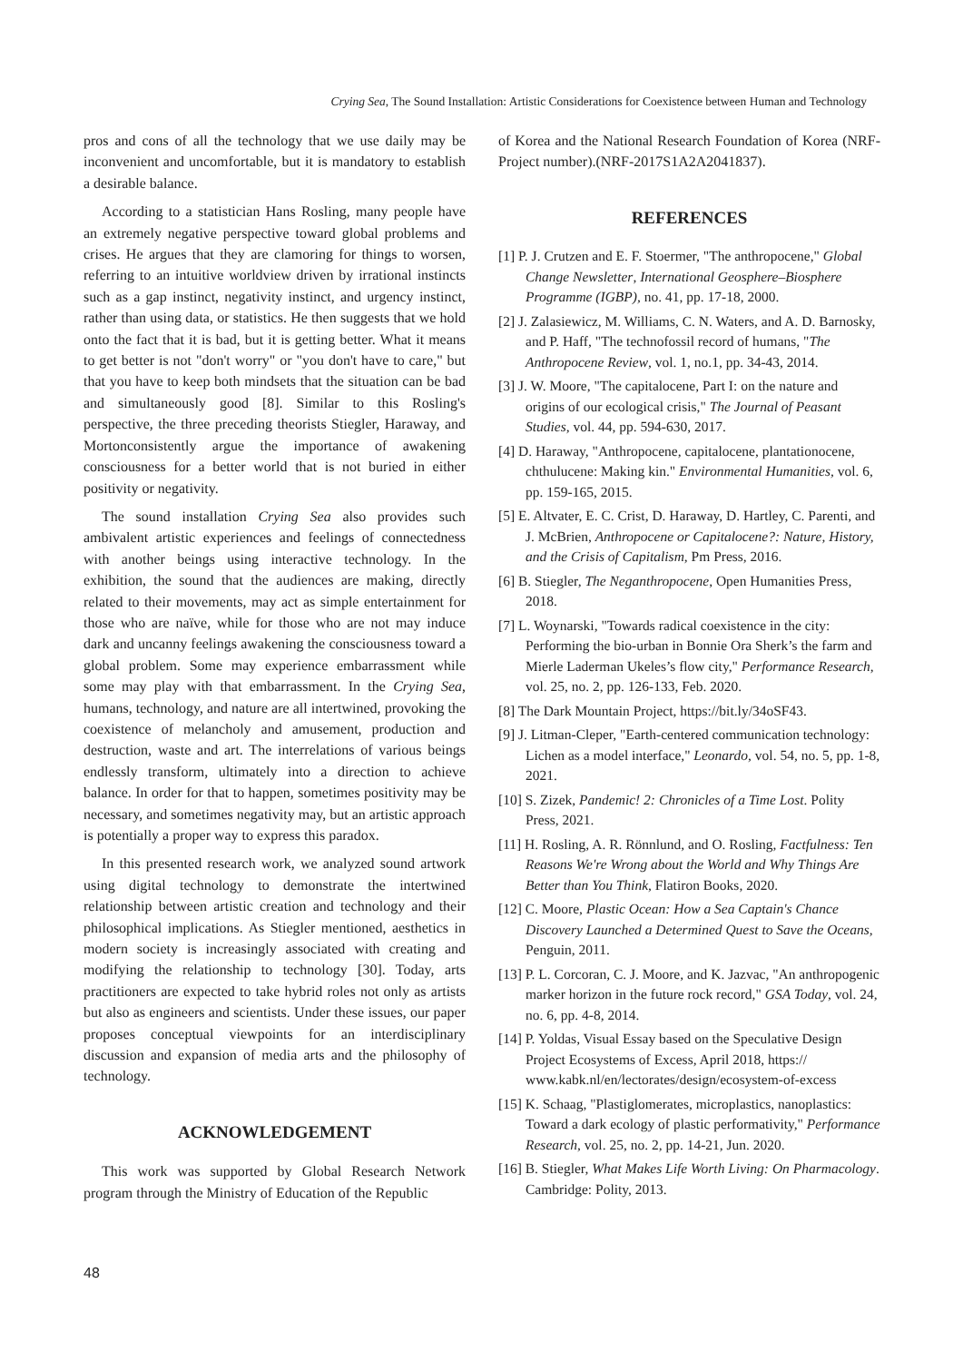Crying Sea, The Sound Installation: Artistic Considerations for Coexistence between Human and Technology
pros and cons of all the technology that we use daily may be inconvenient and uncomfortable, but it is mandatory to establish a desirable balance.
According to a statistician Hans Rosling, many people have an extremely negative perspective toward global problems and crises. He argues that they are clamoring for things to worsen, referring to an intuitive worldview driven by irrational instincts such as a gap instinct, negativity instinct, and urgency instinct, rather than using data, or statistics. He then suggests that we hold onto the fact that it is bad, but it is getting better. What it means to get better is not "don't worry" or "you don't have to care," but that you have to keep both mindsets that the situation can be bad and simultaneously good [8]. Similar to this Rosling's perspective, the three preceding theorists Stiegler, Haraway, and Mortonconsistently argue the importance of awakening consciousness for a better world that is not buried in either positivity or negativity.
The sound installation Crying Sea also provides such ambivalent artistic experiences and feelings of connectedness with another beings using interactive technology. In the exhibition, the sound that the audiences are making, directly related to their movements, may act as simple entertainment for those who are naïve, while for those who are not may induce dark and uncanny feelings awakening the consciousness toward a global problem. Some may experience embarrassment while some may play with that embarrassment. In the Crying Sea, humans, technology, and nature are all intertwined, provoking the coexistence of melancholy and amusement, production and destruction, waste and art. The interrelations of various beings endlessly transform, ultimately into a direction to achieve balance. In order for that to happen, sometimes positivity may be necessary, and sometimes negativity may, but an artistic approach is potentially a proper way to express this paradox.
In this presented research work, we analyzed sound artwork using digital technology to demonstrate the intertwined relationship between artistic creation and technology and their philosophical implications. As Stiegler mentioned, aesthetics in modern society is increasingly associated with creating and modifying the relationship to technology [30]. Today, arts practitioners are expected to take hybrid roles not only as artists but also as engineers and scientists. Under these issues, our paper proposes conceptual viewpoints for an interdisciplinary discussion and expansion of media arts and the philosophy of technology.
ACKNOWLEDGEMENT
This work was supported by Global Research Network program through the Ministry of Education of the Republic
of Korea and the National Research Foundation of Korea (NRF-Project number).(NRF-2017S1A2A2041837).
REFERENCES
[1] P. J. Crutzen and E. F. Stoermer, "The anthropocene," Global Change Newsletter, International Geosphere–Biosphere Programme (IGBP), no. 41, pp. 17-18, 2000.
[2] J. Zalasiewicz, M. Williams, C. N. Waters, and A. D. Barnosky, and P. Haff, "The technofossil record of humans, "The Anthropocene Review, vol. 1, no.1, pp. 34-43, 2014.
[3] J. W. Moore, "The capitalocene, Part I: on the nature and origins of our ecological crisis," The Journal of Peasant Studies, vol. 44, pp. 594-630, 2017.
[4] D. Haraway, "Anthropocene, capitalocene, plantationocene, chthulucene: Making kin." Environmental Humanities, vol. 6, pp. 159-165, 2015.
[5] E. Altvater, E. C. Crist, D. Haraway, D. Hartley, C. Parenti, and J. McBrien, Anthropocene or Capitalocene?: Nature, History, and the Crisis of Capitalism, Pm Press, 2016.
[6] B. Stiegler, The Neganthropocene, Open Humanities Press, 2018.
[7] L. Woynarski, "Towards radical coexistence in the city: Performing the bio-urban in Bonnie Ora Sherk’s the farm and Mierle Laderman Ukeles’s flow city," Performance Research, vol. 25, no. 2, pp. 126-133, Feb. 2020.
[8] The Dark Mountain Project, https://bit.ly/34oSF43.
[9] J. Litman-Cleper, "Earth-centered communication technology: Lichen as a model interface," Leonardo, vol. 54, no. 5, pp. 1-8, 2021.
[10] S. Zizek, Pandemic! 2: Chronicles of a Time Lost. Polity Press, 2021.
[11] H. Rosling, A. R. Rönnlund, and O. Rosling, Factfulness: Ten Reasons We're Wrong about the World and Why Things Are Better than You Think, Flatiron Books, 2020.
[12] C. Moore, Plastic Ocean: How a Sea Captain's Chance Discovery Launched a Determined Quest to Save the Oceans, Penguin, 2011.
[13] P. L. Corcoran, C. J. Moore, and K. Jazvac, "An anthropogenic marker horizon in the future rock record," GSA Today, vol. 24, no. 6, pp. 4-8, 2014.
[14] P. Yoldas, Visual Essay based on the Speculative Design Project Ecosystems of Excess, April 2018, https:// www.kabk.nl/en/lectorates/design/ecosystem-of-excess
[15] K. Schaag, "Plastiglomerates, microplastics, nanoplastics: Toward a dark ecology of plastic performativity," Performance Research, vol. 25, no. 2, pp. 14-21, Jun. 2020.
[16] B. Stiegler, What Makes Life Worth Living: On Pharmacology. Cambridge: Polity, 2013.
48